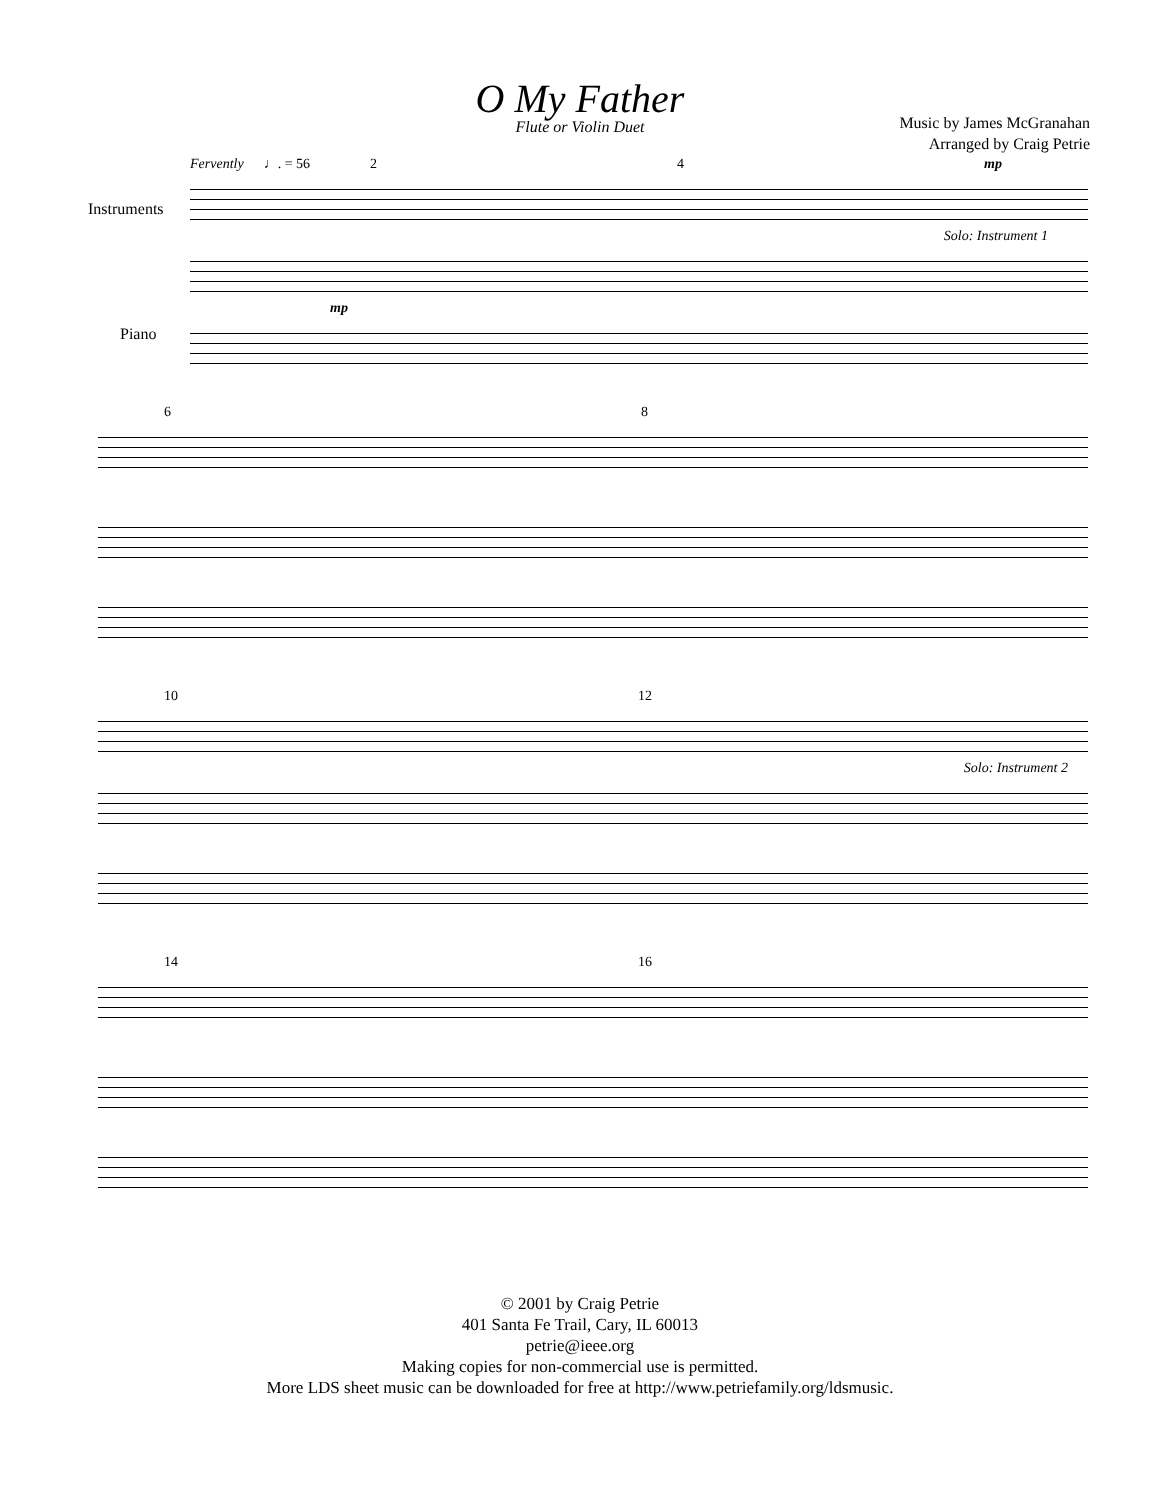O My Father
Flute or Violin Duet
Music by James McGranahan
Arranged by Craig Petrie
Fervently ♩. = 56 2 4 mp
Solo: Instrument 1
mp
Instruments
Piano
6 8
10 12
Solo: Instrument 2
14 16
© 2001 by Craig Petrie
401 Santa Fe Trail, Cary, IL 60013
petrie@ieee.org
Making copies for non-commercial use is permitted.
More LDS sheet music can be downloaded for free at http://www.petriefamily.org/ldsmusic.